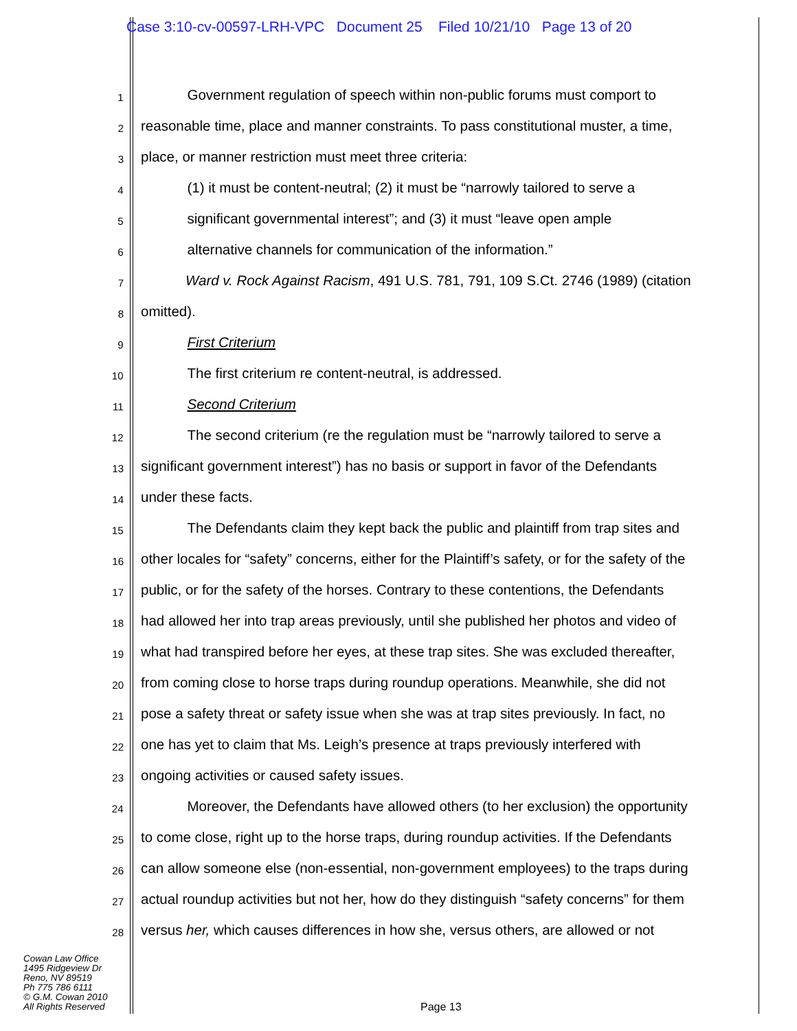Case 3:10-cv-00597-LRH-VPC Document 25 Filed 10/21/10 Page 13 of 20
1
Government regulation of speech within non-public forums must comport to
2
reasonable time, place and manner constraints. To pass constitutional muster, a time,
3
place, or manner restriction must meet three criteria:
4
(1) it must be content-neutral; (2) it must be “narrowly tailored to serve a
5
significant governmental interest”; and (3) it must “leave open ample
6
alternative channels for communication of the information.”
7
Ward v. Rock Against Racism, 491 U.S. 781, 791, 109 S.Ct. 2746 (1989) (citation
8
omitted).
9
First Criterium
10
The first criterium re content-neutral, is addressed.
11
Second Criterium
12
The second criterium (re the regulation must be “narrowly tailored to serve a
13
significant government interest”) has no basis or support in favor of the Defendants
14
under these facts.
15
The Defendants claim they kept back the public and plaintiff from trap sites and
16
other locales for “safety” concerns, either for the Plaintiff’s safety, or for the safety of the
17
public, or for the safety of the horses. Contrary to these contentions, the Defendants
18
had allowed her into trap areas previously, until she published her photos and video of
19
what had transpired before her eyes, at these trap sites. She was excluded thereafter,
20
from coming close to horse traps during roundup operations. Meanwhile, she did not
21
pose a safety threat or safety issue when she was at trap sites previously. In fact, no
22
one has yet to claim that Ms. Leigh’s presence at traps previously interfered with
23
ongoing activities or caused safety issues.
24
Moreover, the Defendants have allowed others (to her exclusion) the opportunity
25
to come close, right up to the horse traps, during roundup activities. If the Defendants
26
can allow someone else (non-essential, non-government employees) to the traps during
27
actual roundup activities but not her, how do they distinguish “safety concerns” for them
28
versus her, which causes differences in how she, versus others, are allowed or not
Cowan Law Office
1495 Ridgeview Dr
Reno, NV 89519
Ph 775 786 6111
© G.M. Cowan 2010
All Rights Reserved
Page 13